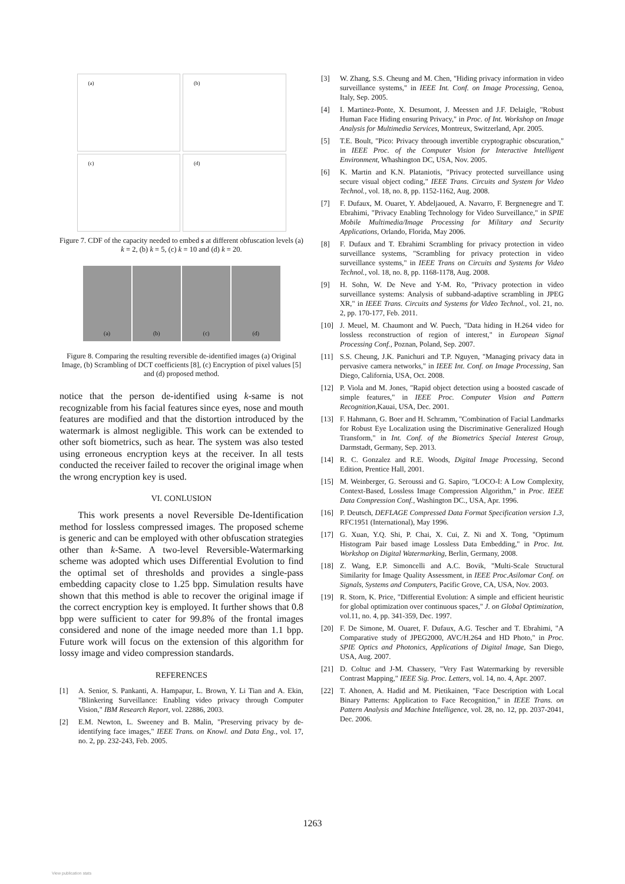(a)
(b)
(c)
(d)
Figure 7. CDF of the capacity needed to embed s at different obfuscation levels (a) k = 2, (b) k = 5, (c) k = 10 and (d) k = 20.
(a) (b) (c) (d)
Figure 8. Comparing the resulting reversible de-identified images (a) Original Image, (b) Scrambling of DCT coefficients [8], (c) Encryption of pixel values [5] and (d) proposed method.
notice that the person de-identified using k-same is not recognizable from his facial features since eyes, nose and mouth features are modified and that the distortion introduced by the watermark is almost negligible. This work can be extended to other soft biometrics, such as hear. The system was also tested using erroneous encryption keys at the receiver. In all tests conducted the receiver failed to recover the original image when the wrong encryption key is used.
VI. CONLUSION
This work presents a novel Reversible De-Identification method for lossless compressed images. The proposed scheme is generic and can be employed with other obfuscation strategies other than k-Same. A two-level Reversible-Watermarking scheme was adopted which uses Differential Evolution to find the optimal set of thresholds and provides a single-pass embedding capacity close to 1.25 bpp. Simulation results have shown that this method is able to recover the original image if the correct encryption key is employed. It further shows that 0.8 bpp were sufficient to cater for 99.8% of the frontal images considered and none of the image needed more than 1.1 bpp. Future work will focus on the extension of this algorithm for lossy image and video compression standards.
REFERENCES
[1] A. Senior, S. Pankanti, A. Hampapur, L. Brown, Y. Li Tian and A. Ekin, "Blinkering Surveillance: Enabling video privacy through Computer Vision," IBM Research Report, vol. 22886, 2003.
[2] E.M. Newton, L. Sweeney and B. Malin, "Preserving privacy by de-identifying face images," IEEE Trans. on Knowl. and Data Eng., vol. 17, no. 2, pp. 232-243, Feb. 2005.
[3] W. Zhang, S.S. Cheung and M. Chen, "Hiding privacy information in video surveillance systems," in IEEE Int. Conf. on Image Processing, Genoa, Italy, Sep. 2005.
[4] I. Martinez-Ponte, X. Desumont, J. Meessen and J.F. Delaigle, "Robust Human Face Hiding ensuring Privacy," in Proc. of Int. Workshop on Image Analysis for Multimedia Services, Montreux, Switzerland, Apr. 2005.
[5] T.E. Boult, "Pico: Privacy throough invertible cryptographic obscuration," in IEEE Proc. of the Computer Vision for Interactive Intelligent Environment, Whashington DC, USA, Nov. 2005.
[6] K. Martin and K.N. Plataniotis, "Privacy protected surveillance using secure visual object coding," IEEE Trans. Circuits and System for Video Technol., vol. 18, no. 8, pp. 1152-1162, Aug. 2008.
[7] F. Dufaux, M. Ouaret, Y. Abdeljaoued, A. Navarro, F. Bergnenegre and T. Ebrahimi, "Privacy Enabling Technology for Video Surveillance," in SPIE Mobile Multimedia/Image Processing for Military and Security Applications, Orlando, Florida, May 2006.
[8] F. Dufaux and T. Ebrahimi Scrambling for privacy protection in video surveillance systems, "Scrambling for privacy protection in video surveillance systems," in IEEE Trans on Circuits and Systems for Video Technol., vol. 18, no. 8, pp. 1168-1178, Aug. 2008.
[9] H. Sohn, W. De Neve and Y-M. Ro, "Privacy protection in video surveillance systems: Analysis of subband-adaptive scrambling in JPEG XR," in IEEE Trans. Circuits and Systems for Video Technol., vol. 21, no. 2, pp. 170-177, Feb. 2011.
[10] J. Meuel, M. Chaumont and W. Puech, "Data hiding in H.264 video for lossless reconstruction of region of interest," in European Signal Processing Conf., Poznan, Poland, Sep. 2007.
[11] S.S. Cheung, J.K. Panichuri and T.P. Nguyen, "Managing privacy data in pervasive camera networks," in IEEE Int. Conf. on Image Processing, San Diego, California, USA, Oct. 2008.
[12] P. Viola and M. Jones, "Rapid object detection using a boosted cascade of simple features," in IEEE Proc. Computer Vision and Pattern Recognition,Kauai, USA, Dec. 2001.
[13] F. Hahmann, G. Boer and H. Schramm, "Combination of Facial Landmarks for Robust Eye Localization using the Discriminative Generalized Hough Transform," in Int. Conf. of the Biometrics Special Interest Group, Darmstadt, Germany, Sep. 2013.
[14] R. C. Gonzalez and R.E. Woods, Digital Image Processing, Second Edition, Prentice Hall, 2001.
[15] M. Weinberger, G. Seroussi and G. Sapiro, "LOCO-I: A Low Complexity, Context-Based, Lossless Image Compression Algorithm," in Proc. IEEE Data Compression Conf., Washington DC., USA, Apr. 1996.
[16] P. Deutsch, DEFLAGE Compressed Data Format Specification version 1.3, RFC1951 (International), May 1996.
[17] G. Xuan, Y.Q. Shi, P. Chai, X. Cui, Z. Ni and X. Tong, "Optimum Histogram Pair based image Lossless Data Embedding," in Proc. Int. Workshop on Digital Watermarking, Berlin, Germany, 2008.
[18] Z. Wang, E.P. Simoncelli and A.C. Bovik, "Multi-Scale Structural Similarity for Image Quality Assessment, in IEEE Proc.Asilomar Conf. on Signals, Systems and Computers, Pacific Grove, CA, USA, Nov. 2003.
[19] R. Storn, K. Price, "Differential Evolution: A simple and efficient heuristic for global optimization over continuous spaces," J. on Global Optimization, vol.11, no. 4, pp. 341-359, Dec. 1997.
[20] F. De Simone, M. Ouaret, F. Dufaux, A.G. Tescher and T. Ebrahimi, "A Comparative study of JPEG2000, AVC/H.264 and HD Photo," in Proc. SPIE Optics and Photonics, Applications of Digital Image, San Diego, USA, Aug. 2007.
[21] D. Coltuc and J-M. Chassery, "Very Fast Watermarking by reversible Contrast Mapping," IEEE Sig. Proc. Letters, vol. 14, no. 4, Apr. 2007.
[22] T. Ahonen, A. Hadid and M. Pietikainen, "Face Description with Local Binary Patterns: Application to Face Recognition," in IEEE Trans. on Pattern Analysis and Machine Intelligence, vol. 28, no. 12, pp. 2037-2041, Dec. 2006.
1263
View publication stats